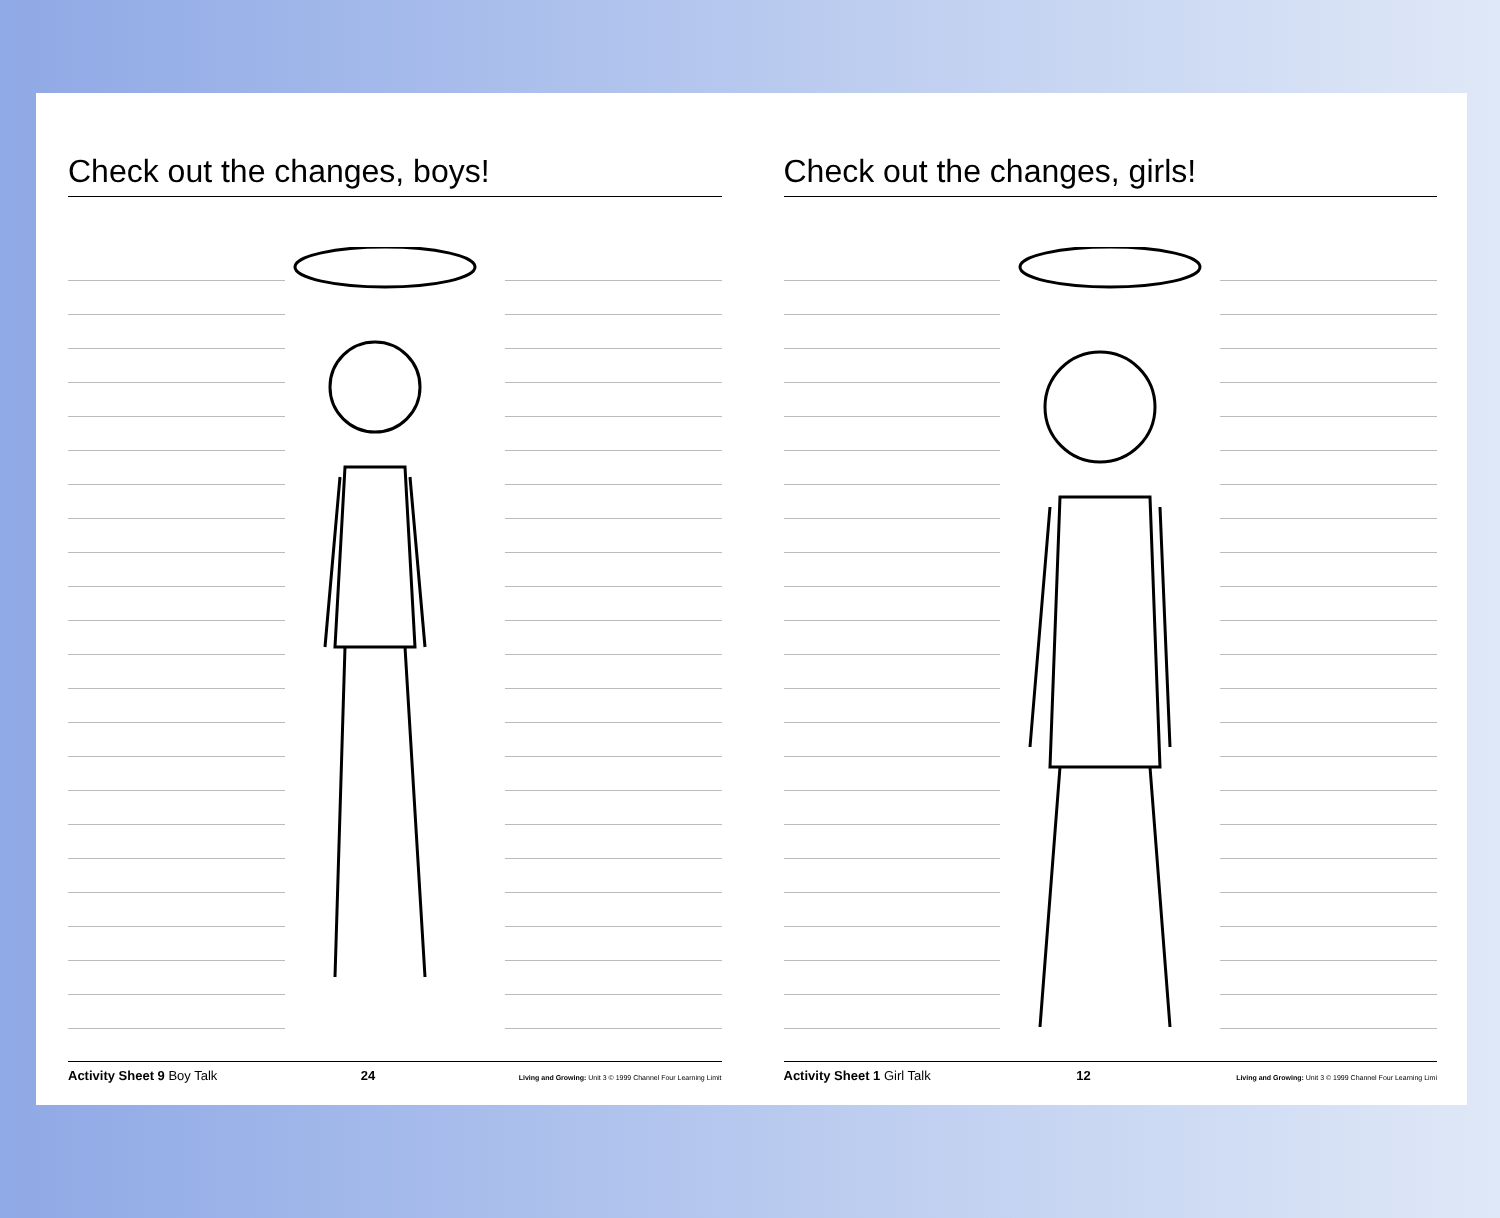Check out the changes, boys!
Activity Sheet 9 Boy Talk 24 Living and Growing: Unit 3 © 1999 Channel Four Learning Limit
Check out the changes, girls!
Activity Sheet 1 Girl Talk 12 Living and Growing: Unit 3 © 1999 Channel Four Learning Limi